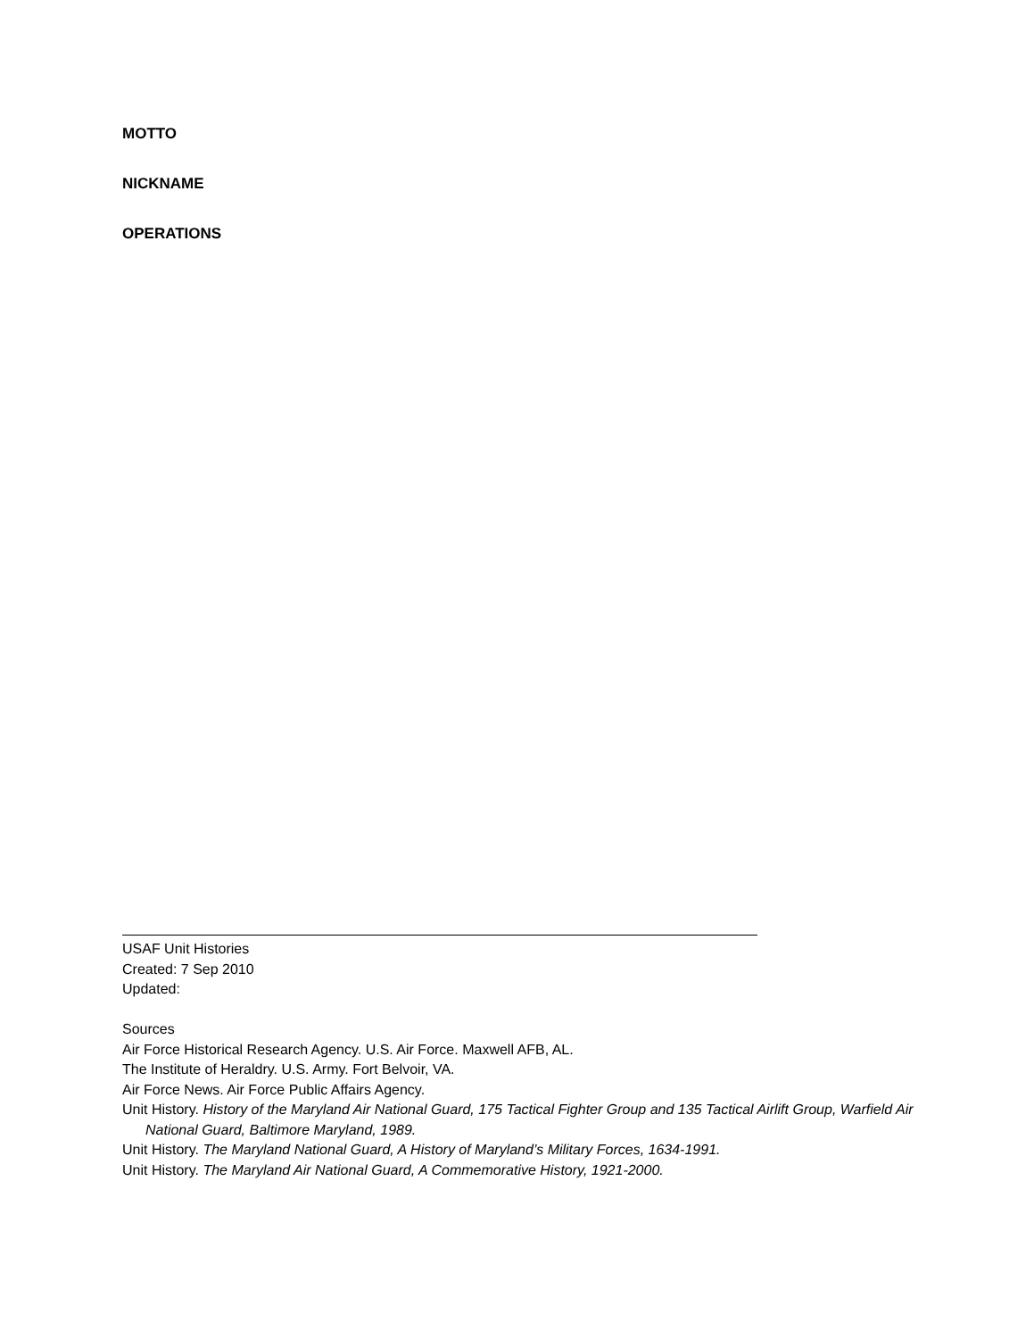MOTTO
NICKNAME
OPERATIONS
USAF Unit Histories
Created: 7 Sep 2010
Updated:
Sources
Air Force Historical Research Agency. U.S. Air Force. Maxwell AFB, AL.
The Institute of Heraldry. U.S. Army. Fort Belvoir, VA.
Air Force News. Air Force Public Affairs Agency.
Unit History. History of the Maryland Air National Guard, 175 Tactical Fighter Group and 135 Tactical Airlift Group, Warfield Air National Guard, Baltimore Maryland, 1989.
Unit History. The Maryland National Guard, A History of Maryland’s Military Forces, 1634-1991.
Unit History. The Maryland Air National Guard, A Commemorative History, 1921-2000.